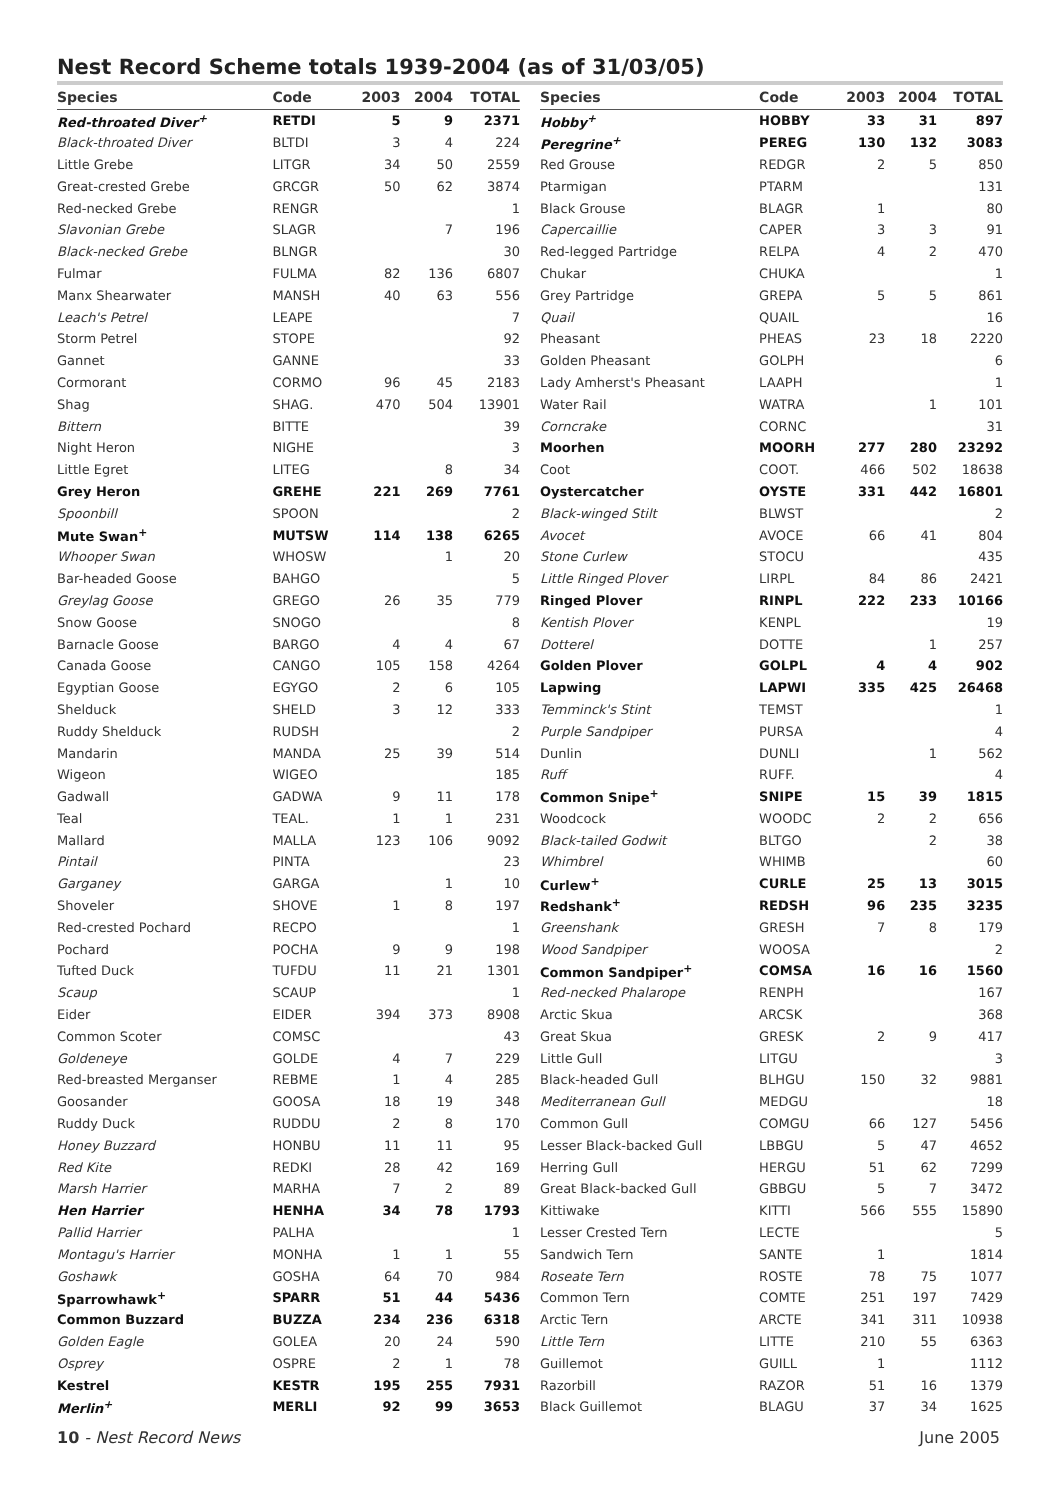Nest Record Scheme totals 1939-2004 (as of 31/03/05)
| Species | Code | 2003 | 2004 | TOTAL |
| --- | --- | --- | --- | --- |
| Red-throated Diver<sup>+</sup> | RETDI | 5 | 9 | 2371 |
| Black-throated Diver | BLTDI | 3 | 4 | 224 |
| Little Grebe | LITGR | 34 | 50 | 2559 |
| Great-crested Grebe | GRCGR | 50 | 62 | 3874 |
| Red-necked Grebe | RENGR | | | 1 |
| Slavonian Grebe | SLAGR | | 7 | 196 |
| Black-necked Grebe | BLNGR | | | 30 |
| Fulmar | FULMA | 82 | 136 | 6807 |
| Manx Shearwater | MANSH | 40 | 63 | 556 |
| Leach's Petrel | LEAPE | | | 7 |
| Storm Petrel | STOPE | | | 92 |
| Gannet | GANNE | | | 33 |
| Cormorant | CORMO | 96 | 45 | 2183 |
| Shag | SHAG. | 470 | 504 | 13901 |
| Bittern | BITTE | | | 39 |
| Night Heron | NIGHE | | | 3 |
| Little Egret | LITEG | | 8 | 34 |
| Grey Heron | GREHE | 221 | 269 | 7761 |
| Spoonbill | SPOON | | | 2 |
| Mute Swan<sup>+</sup> | MUTSW | 114 | 138 | 6265 |
| Whooper Swan | WHOSW | | 1 | 20 |
| Bar-headed Goose | BAHGO | | | 5 |
| Greylag Goose | GREGO | 26 | 35 | 779 |
| Snow Goose | SNOGO | | | 8 |
| Barnacle Goose | BARGO | 4 | 4 | 67 |
| Canada Goose | CANGO | 105 | 158 | 4264 |
| Egyptian Goose | EGYGO | 2 | 6 | 105 |
| Shelduck | SHELD | 3 | 12 | 333 |
| Ruddy Shelduck | RUDSH | | | 2 |
| Mandarin | MANDA | 25 | 39 | 514 |
| Wigeon | WIGEO | | | 185 |
| Gadwall | GADWA | 9 | 11 | 178 |
| Teal | TEAL. | 1 | 1 | 231 |
| Mallard | MALLA | 123 | 106 | 9092 |
| Pintail | PINTA | | | 23 |
| Garganey | GARGA | | 1 | 10 |
| Shoveler | SHOVE | 1 | 8 | 197 |
| Red-crested Pochard | RECPO | | | 1 |
| Pochard | POCHA | 9 | 9 | 198 |
| Tufted Duck | TUFDU | 11 | 21 | 1301 |
| Scaup | SCAUP | | | 1 |
| Eider | EIDER | 394 | 373 | 8908 |
| Common Scoter | COMSC | | | 43 |
| Goldeneye | GOLDE | 4 | 7 | 229 |
| Red-breasted Merganser | REBME | 1 | 4 | 285 |
| Goosander | GOOSA | 18 | 19 | 348 |
| Ruddy Duck | RUDDU | 2 | 8 | 170 |
| Honey Buzzard | HONBU | 11 | 11 | 95 |
| Red Kite | REDKI | 28 | 42 | 169 |
| Marsh Harrier | MARHA | 7 | 2 | 89 |
| Hen Harrier | HENHA | 34 | 78 | 1793 |
| Pallid Harrier | PALHA | | | 1 |
| Montagu's Harrier | MONHA | 1 | 1 | 55 |
| Goshawk | GOSHA | 64 | 70 | 984 |
| Sparrowhawk<sup>+</sup> | SPARR | 51 | 44 | 5436 |
| Common Buzzard | BUZZA | 234 | 236 | 6318 |
| Golden Eagle | GOLEA | 20 | 24 | 590 |
| Osprey | OSPRE | 2 | 1 | 78 |
| Kestrel | KESTR | 195 | 255 | 7931 |
| Merlin<sup>+</sup> | MERLI | 92 | 99 | 3653 |
| Species | Code | 2003 | 2004 | TOTAL |
| --- | --- | --- | --- | --- |
| Hobby<sup>+</sup> | HOBBY | 33 | 31 | 897 |
| Peregrine<sup>+</sup> | PEREG | 130 | 132 | 3083 |
| Red Grouse | REDGR | 2 | 5 | 850 |
| Ptarmigan | PTARM | | | 131 |
| Black Grouse | BLAGR | 1 | | 80 |
| Capercaillie | CAPER | 3 | 3 | 91 |
| Red-legged Partridge | RELPA | 4 | 2 | 470 |
| Chukar | CHUKA | | | 1 |
| Grey Partridge | GREPA | 5 | 5 | 861 |
| Quail | QUAIL | | | 16 |
| Pheasant | PHEAS | 23 | 18 | 2220 |
| Golden Pheasant | GOLPH | | | 6 |
| Lady Amherst's Pheasant | LAAPH | | | 1 |
| Water Rail | WATRA | | 1 | 101 |
| Corncrake | CORNC | | | 31 |
| Moorhen | MOORH | 277 | 280 | 23292 |
| Coot | COOT. | 466 | 502 | 18638 |
| Oystercatcher | OYSTE | 331 | 442 | 16801 |
| Black-winged Stilt | BLWST | | | 2 |
| Avocet | AVOCE | 66 | 41 | 804 |
| Stone Curlew | STOCU | | | 435 |
| Little Ringed Plover | LIRPL | 84 | 86 | 2421 |
| Ringed Plover | RINPL | 222 | 233 | 10166 |
| Kentish Plover | KENPL | | | 19 |
| Dotterel | DOTTE | | 1 | 257 |
| Golden Plover | GOLPL | 4 | 4 | 902 |
| Lapwing | LAPWI | 335 | 425 | 26468 |
| Temminck's Stint | TEMST | | | 1 |
| Purple Sandpiper | PURSA | | | 4 |
| Dunlin | DUNLI | | 1 | 562 |
| Ruff | RUFF. | | | 4 |
| Common Snipe<sup>+</sup> | SNIPE | 15 | 39 | 1815 |
| Woodcock | WOODC | 2 | 2 | 656 |
| Black-tailed Godwit | BLTGO | | 2 | 38 |
| Whimbrel | WHIMB | | | 60 |
| Curlew<sup>+</sup> | CURLE | 25 | 13 | 3015 |
| Redshank<sup>+</sup> | REDSH | 96 | 235 | 3235 |
| Greenshank | GRESH | 7 | 8 | 179 |
| Wood Sandpiper | WOOSA | | | 2 |
| Common Sandpiper<sup>+</sup> | COMSA | 16 | 16 | 1560 |
| Red-necked Phalarope | RENPH | | | 167 |
| Arctic Skua | ARCSK | | | 368 |
| Great Skua | GRESK | 2 | 9 | 417 |
| Little Gull | LITGU | | | 3 |
| Black-headed Gull | BLHGU | 150 | 32 | 9881 |
| Mediterranean Gull | MEDGU | | | 18 |
| Common Gull | COMGU | 66 | 127 | 5456 |
| Lesser Black-backed Gull | LBBGU | 5 | 47 | 4652 |
| Herring Gull | HERGU | 51 | 62 | 7299 |
| Great Black-backed Gull | GBBGU | 5 | 7 | 3472 |
| Kittiwake | KITTI | 566 | 555 | 15890 |
| Lesser Crested Tern | LECTE | | | 5 |
| Sandwich Tern | SANTE | 1 | | 1814 |
| Roseate Tern | ROSTE | 78 | 75 | 1077 |
| Common Tern | COMTE | 251 | 197 | 7429 |
| Arctic Tern | ARCTE | 341 | 311 | 10938 |
| Little Tern | LITTE | 210 | 55 | 6363 |
| Guillemot | GUILL | 1 | | 1112 |
| Razorbill | RAZOR | 51 | 16 | 1379 |
| Black Guillemot | BLAGU | 37 | 34 | 1625 |
10 - Nest Record News June 2005